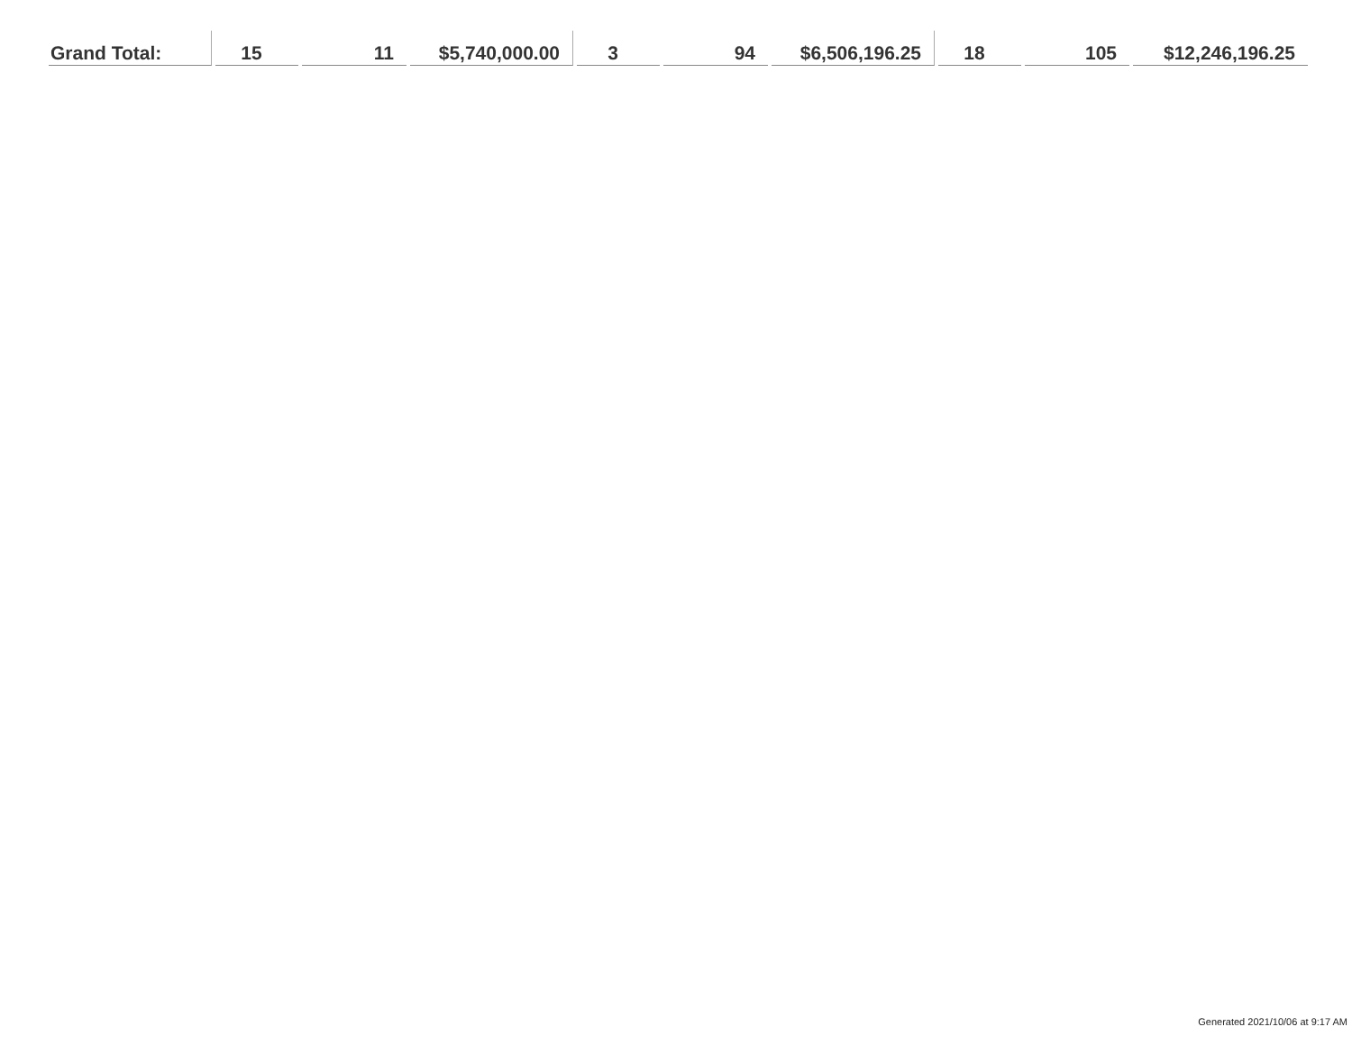| Grand Total: | 15 | 11 | $5,740,000.00 | 3 | 94 | $6,506,196.25 | 18 | 105 | $12,246,196.25 |
Generated 2021/10/06 at 9:17 AM